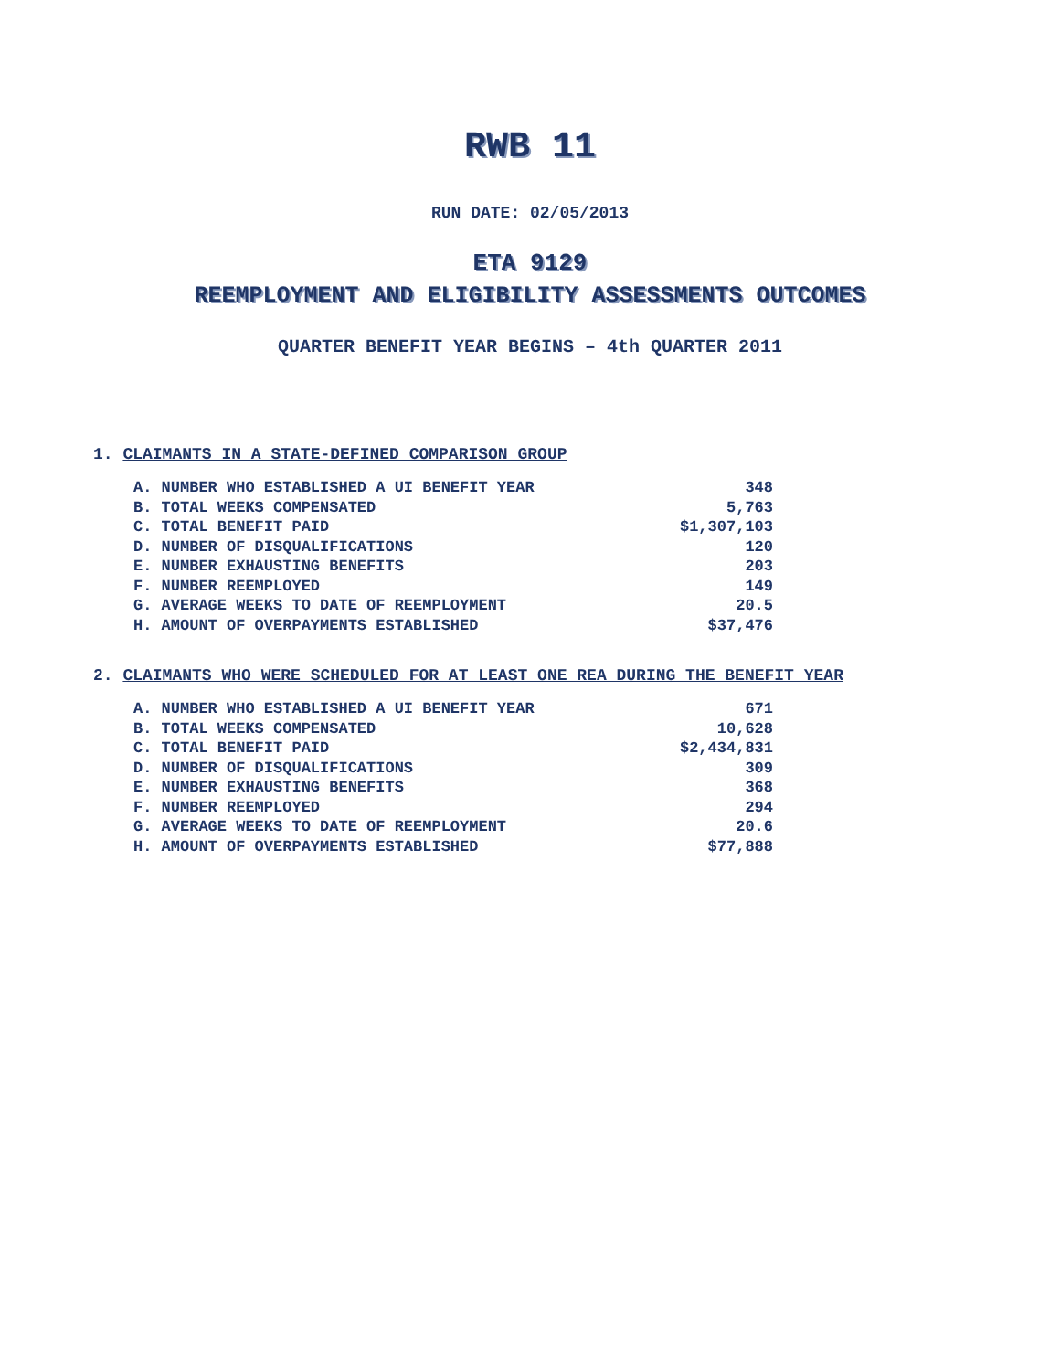RWB 11
RUN DATE: 02/05/2013
ETA 9129
REEMPLOYMENT AND ELIGIBILITY ASSESSMENTS OUTCOMES
QUARTER BENEFIT YEAR BEGINS – 4th QUARTER 2011
1. CLAIMANTS IN A STATE-DEFINED COMPARISON GROUP
| A. NUMBER WHO ESTABLISHED A UI BENEFIT YEAR | 348 |
| B. TOTAL WEEKS COMPENSATED | 5,763 |
| C. TOTAL BENEFIT PAID | $1,307,103 |
| D. NUMBER OF DISQUALIFICATIONS | 120 |
| E. NUMBER EXHAUSTING BENEFITS | 203 |
| F. NUMBER REEMPLOYED | 149 |
| G. AVERAGE WEEKS TO DATE OF REEMPLOYMENT | 20.5 |
| H. AMOUNT OF OVERPAYMENTS ESTABLISHED | $37,476 |
2. CLAIMANTS WHO WERE SCHEDULED FOR AT LEAST ONE REA DURING THE BENEFIT YEAR
| A. NUMBER WHO ESTABLISHED A UI BENEFIT YEAR | 671 |
| B. TOTAL WEEKS COMPENSATED | 10,628 |
| C. TOTAL BENEFIT PAID | $2,434,831 |
| D. NUMBER OF DISQUALIFICATIONS | 309 |
| E. NUMBER EXHAUSTING BENEFITS | 368 |
| F. NUMBER REEMPLOYED | 294 |
| G. AVERAGE WEEKS TO DATE OF REEMPLOYMENT | 20.6 |
| H. AMOUNT OF OVERPAYMENTS ESTABLISHED | $77,888 |